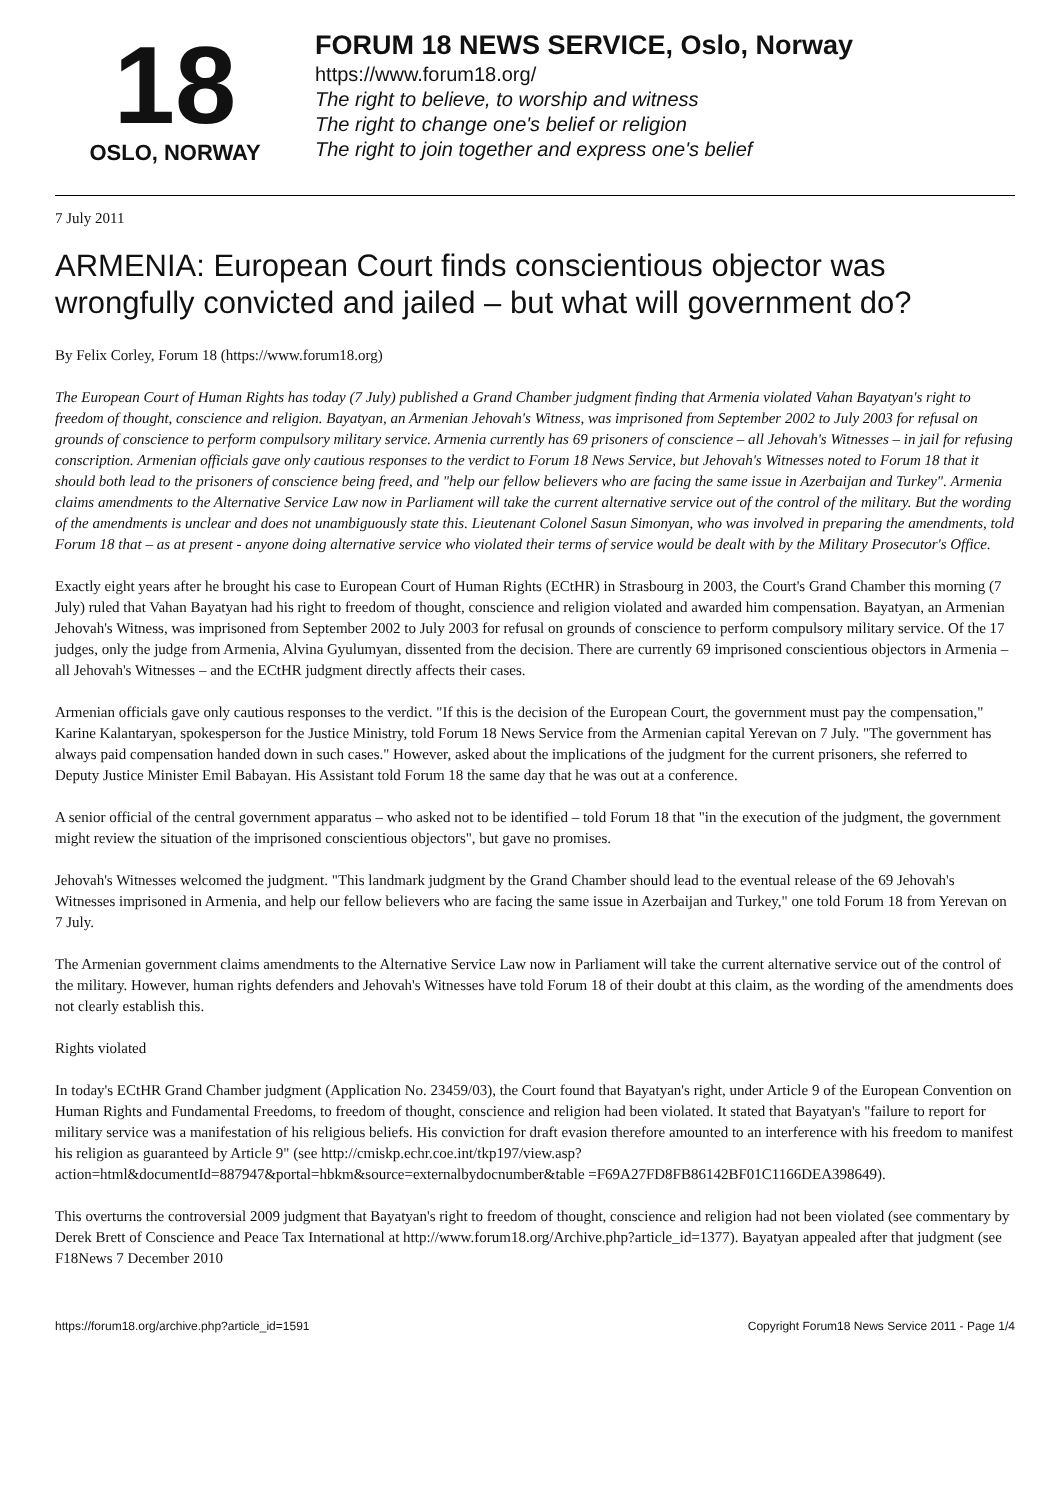18
OSLO, NORWAY
FORUM 18 NEWS SERVICE, Oslo, Norway
https://www.forum18.org/
The right to believe, to worship and witness
The right to change one's belief or religion
The right to join together and express one's belief
7 July 2011
ARMENIA: European Court finds conscientious objector was wrongfully convicted and jailed – but what will government do?
By Felix Corley, Forum 18 (https://www.forum18.org)
The European Court of Human Rights has today (7 July) published a Grand Chamber judgment finding that Armenia violated Vahan Bayatyan's right to freedom of thought, conscience and religion. Bayatyan, an Armenian Jehovah's Witness, was imprisoned from September 2002 to July 2003 for refusal on grounds of conscience to perform compulsory military service. Armenia currently has 69 prisoners of conscience – all Jehovah's Witnesses – in jail for refusing conscription. Armenian officials gave only cautious responses to the verdict to Forum 18 News Service, but Jehovah's Witnesses noted to Forum 18 that it should both lead to the prisoners of conscience being freed, and "help our fellow believers who are facing the same issue in Azerbaijan and Turkey". Armenia claims amendments to the Alternative Service Law now in Parliament will take the current alternative service out of the control of the military. But the wording of the amendments is unclear and does not unambiguously state this. Lieutenant Colonel Sasun Simonyan, who was involved in preparing the amendments, told Forum 18 that – as at present - anyone doing alternative service who violated their terms of service would be dealt with by the Military Prosecutor's Office.
Exactly eight years after he brought his case to European Court of Human Rights (ECtHR) in Strasbourg in 2003, the Court's Grand Chamber this morning (7 July) ruled that Vahan Bayatyan had his right to freedom of thought, conscience and religion violated and awarded him compensation. Bayatyan, an Armenian Jehovah's Witness, was imprisoned from September 2002 to July 2003 for refusal on grounds of conscience to perform compulsory military service. Of the 17 judges, only the judge from Armenia, Alvina Gyulumyan, dissented from the decision. There are currently 69 imprisoned conscientious objectors in Armenia – all Jehovah's Witnesses – and the ECtHR judgment directly affects their cases.
Armenian officials gave only cautious responses to the verdict. "If this is the decision of the European Court, the government must pay the compensation," Karine Kalantaryan, spokesperson for the Justice Ministry, told Forum 18 News Service from the Armenian capital Yerevan on 7 July. "The government has always paid compensation handed down in such cases." However, asked about the implications of the judgment for the current prisoners, she referred to Deputy Justice Minister Emil Babayan. His Assistant told Forum 18 the same day that he was out at a conference.
A senior official of the central government apparatus – who asked not to be identified – told Forum 18 that "in the execution of the judgment, the government might review the situation of the imprisoned conscientious objectors", but gave no promises.
Jehovah's Witnesses welcomed the judgment. "This landmark judgment by the Grand Chamber should lead to the eventual release of the 69 Jehovah's Witnesses imprisoned in Armenia, and help our fellow believers who are facing the same issue in Azerbaijan and Turkey," one told Forum 18 from Yerevan on 7 July.
The Armenian government claims amendments to the Alternative Service Law now in Parliament will take the current alternative service out of the control of the military. However, human rights defenders and Jehovah's Witnesses have told Forum 18 of their doubt at this claim, as the wording of the amendments does not clearly establish this.
Rights violated
In today's ECtHR Grand Chamber judgment (Application No. 23459/03), the Court found that Bayatyan's right, under Article 9 of the European Convention on Human Rights and Fundamental Freedoms, to freedom of thought, conscience and religion had been violated. It stated that Bayatyan's "failure to report for military service was a manifestation of his religious beliefs. His conviction for draft evasion therefore amounted to an interference with his freedom to manifest his religion as guaranteed by Article 9" (see http://cmiskp.echr.coe.int/tkp197/view.asp?action=html&documentId=887947&portal=hbkm&source=externalbydocnumber&table =F69A27FD8FB86142BF01C1166DEA398649).
This overturns the controversial 2009 judgment that Bayatyan's right to freedom of thought, conscience and religion had not been violated (see commentary by Derek Brett of Conscience and Peace Tax International at http://www.forum18.org/Archive.php?article_id=1377). Bayatyan appealed after that judgment (see F18News 7 December 2010
https://forum18.org/archive.php?article_id=1591 Copyright Forum18 News Service 2011 - Page 1/4